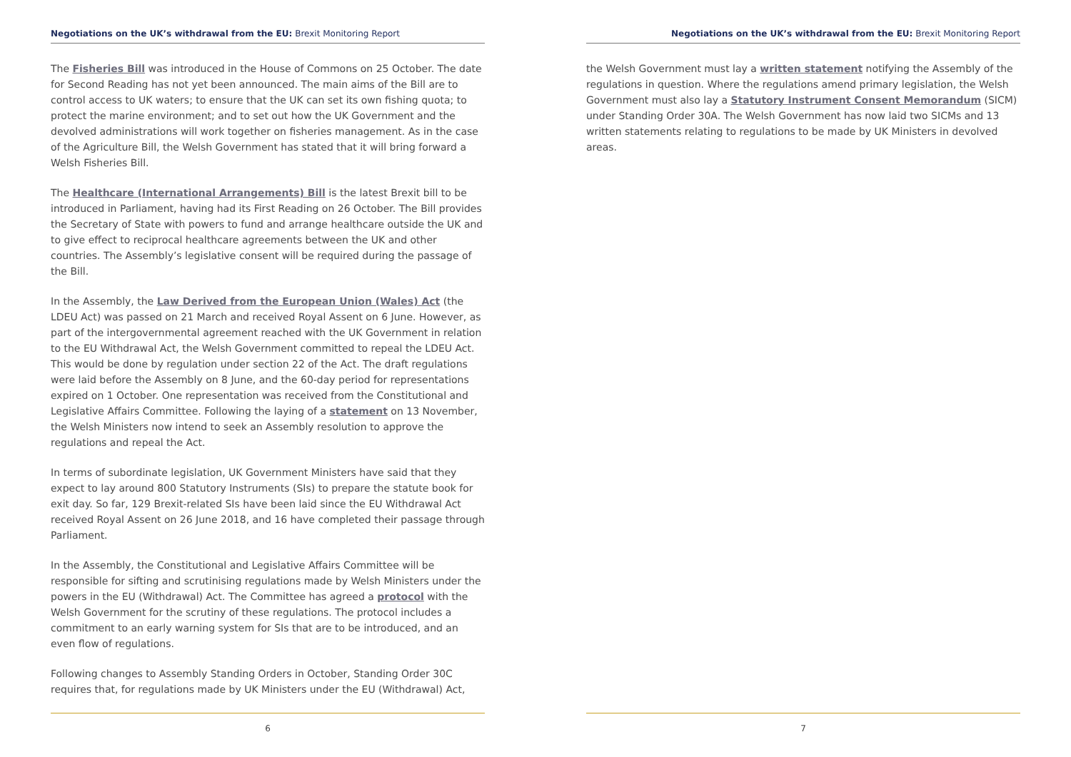Negotiations on the UK’s withdrawal from the EU: Brexit Monitoring Report
The Fisheries Bill was introduced in the House of Commons on 25 October. The date for Second Reading has not yet been announced. The main aims of the Bill are to control access to UK waters; to ensure that the UK can set its own fishing quota; to protect the marine environment; and to set out how the UK Government and the devolved administrations will work together on fisheries management. As in the case of the Agriculture Bill, the Welsh Government has stated that it will bring forward a Welsh Fisheries Bill.
The Healthcare (International Arrangements) Bill is the latest Brexit bill to be introduced in Parliament, having had its First Reading on 26 October. The Bill provides the Secretary of State with powers to fund and arrange healthcare outside the UK and to give effect to reciprocal healthcare agreements between the UK and other countries. The Assembly’s legislative consent will be required during the passage of the Bill.
In the Assembly, the Law Derived from the European Union (Wales) Act (the LDEU Act) was passed on 21 March and received Royal Assent on 6 June. However, as part of the intergovernmental agreement reached with the UK Government in relation to the EU Withdrawal Act, the Welsh Government committed to repeal the LDEU Act. This would be done by regulation under section 22 of the Act. The draft regulations were laid before the Assembly on 8 June, and the 60-day period for representations expired on 1 October. One representation was received from the Constitutional and Legislative Affairs Committee. Following the laying of a statement on 13 November, the Welsh Ministers now intend to seek an Assembly resolution to approve the regulations and repeal the Act.
In terms of subordinate legislation, UK Government Ministers have said that they expect to lay around 800 Statutory Instruments (SIs) to prepare the statute book for exit day. So far, 129 Brexit-related SIs have been laid since the EU Withdrawal Act received Royal Assent on 26 June 2018, and 16 have completed their passage through Parliament.
In the Assembly, the Constitutional and Legislative Affairs Committee will be responsible for sifting and scrutinising regulations made by Welsh Ministers under the powers in the EU (Withdrawal) Act. The Committee has agreed a protocol with the Welsh Government for the scrutiny of these regulations. The protocol includes a commitment to an early warning system for SIs that are to be introduced, and an even flow of regulations.
Following changes to Assembly Standing Orders in October, Standing Order 30C requires that, for regulations made by UK Ministers under the EU (Withdrawal) Act,
6
Negotiations on the UK’s withdrawal from the EU: Brexit Monitoring Report
the Welsh Government must lay a written statement notifying the Assembly of the regulations in question. Where the regulations amend primary legislation, the Welsh Government must also lay a Statutory Instrument Consent Memorandum (SICM) under Standing Order 30A. The Welsh Government has now laid two SICMs and 13 written statements relating to regulations to be made by UK Ministers in devolved areas.
7